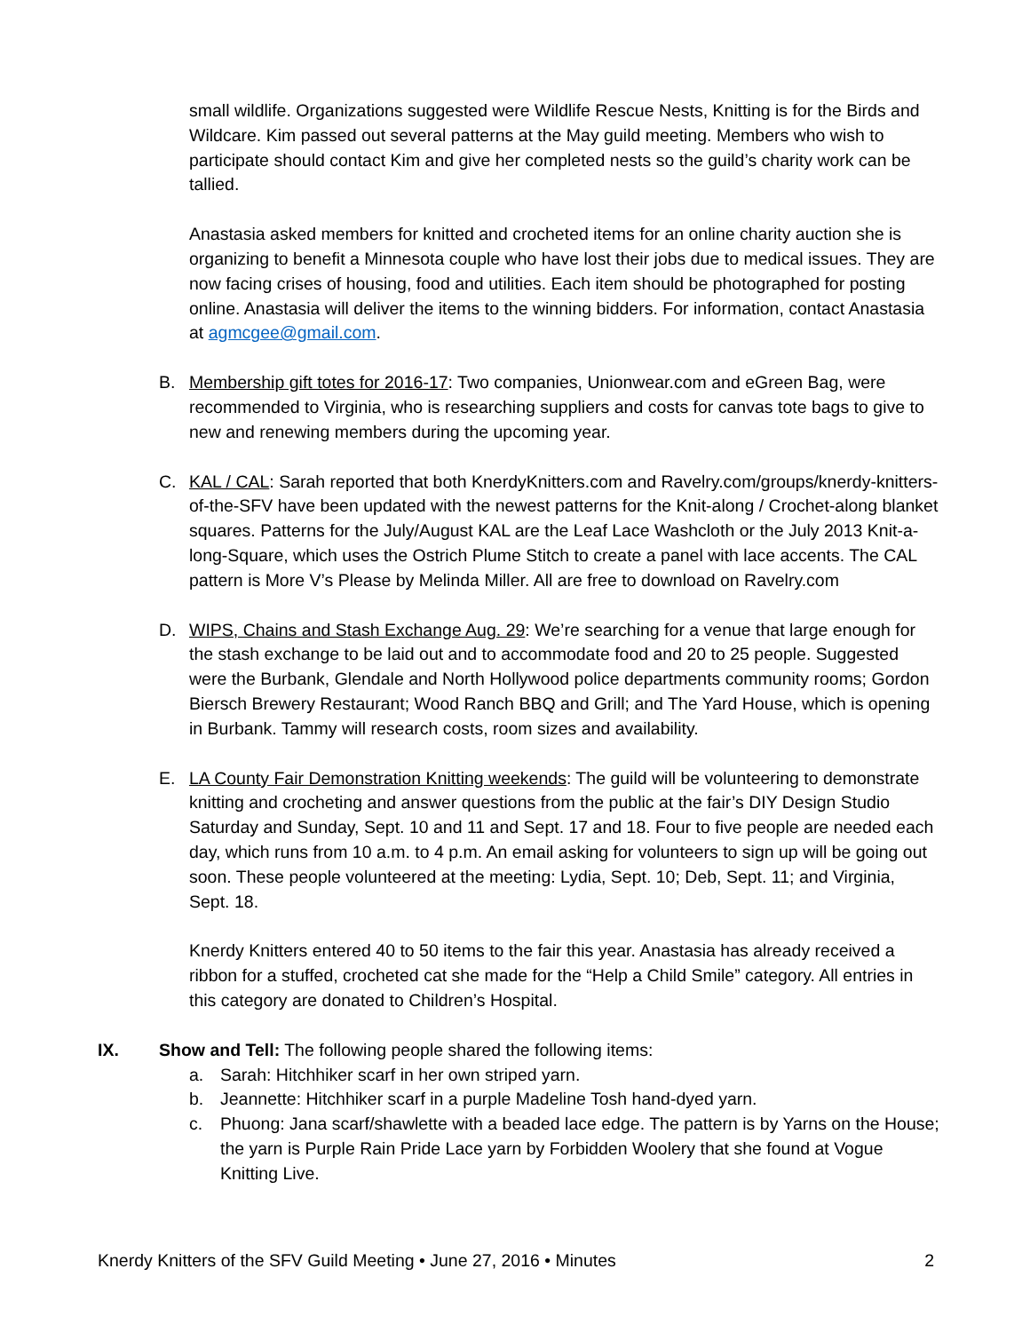small wildlife. Organizations suggested were Wildlife Rescue Nests, Knitting is for the Birds and Wildcare. Kim passed out several patterns at the May guild meeting. Members who wish to participate should contact Kim and give her completed nests so the guild’s charity work can be tallied.
Anastasia asked members for knitted and crocheted items for an online charity auction she is organizing to benefit a Minnesota couple who have lost their jobs due to medical issues. They are now facing crises of housing, food and utilities. Each item should be photographed for posting online. Anastasia will deliver the items to the winning bidders. For information, contact Anastasia at agmcgee@gmail.com.
B. Membership gift totes for 2016-17: Two companies, Unionwear.com and eGreen Bag, were recommended to Virginia, who is researching suppliers and costs for canvas tote bags to give to new and renewing members during the upcoming year.
C. KAL / CAL: Sarah reported that both KnerdyKnitters.com and Ravelry.com/groups/knerdy-knitters-of-the-SFV have been updated with the newest patterns for the Knit-along / Crochet-along blanket squares. Patterns for the July/August KAL are the Leaf Lace Washcloth or the July 2013 Knit-a-long-Square, which uses the Ostrich Plume Stitch to create a panel with lace accents. The CAL pattern is More V’s Please by Melinda Miller. All are free to download on Ravelry.com
D. WIPS, Chains and Stash Exchange Aug. 29: We’re searching for a venue that large enough for the stash exchange to be laid out and to accommodate food and 20 to 25 people. Suggested were the Burbank, Glendale and North Hollywood police departments community rooms; Gordon Biersch Brewery Restaurant; Wood Ranch BBQ and Grill; and The Yard House, which is opening in Burbank. Tammy will research costs, room sizes and availability.
E. LA County Fair Demonstration Knitting weekends: The guild will be volunteering to demonstrate knitting and crocheting and answer questions from the public at the fair’s DIY Design Studio Saturday and Sunday, Sept. 10 and 11 and Sept. 17 and 18. Four to five people are needed each day, which runs from 10 a.m. to 4 p.m. An email asking for volunteers to sign up will be going out soon. These people volunteered at the meeting: Lydia, Sept. 10; Deb, Sept. 11; and Virginia, Sept. 18.
Knerdy Knitters entered 40 to 50 items to the fair this year. Anastasia has already received a ribbon for a stuffed, crocheted cat she made for the “Help a Child Smile” category. All entries in this category are donated to Children’s Hospital.
IX. Show and Tell: The following people shared the following items:
a. Sarah: Hitchhiker scarf in her own striped yarn.
b. Jeannette: Hitchhiker scarf in a purple Madeline Tosh hand-dyed yarn.
c. Phuong: Jana scarf/shawlette with a beaded lace edge. The pattern is by Yarns on the House; the yarn is Purple Rain Pride Lace yarn by Forbidden Woolery that she found at Vogue Knitting Live.
Knerdy Knitters of the SFV Guild Meeting • June 27, 2016 • Minutes 2